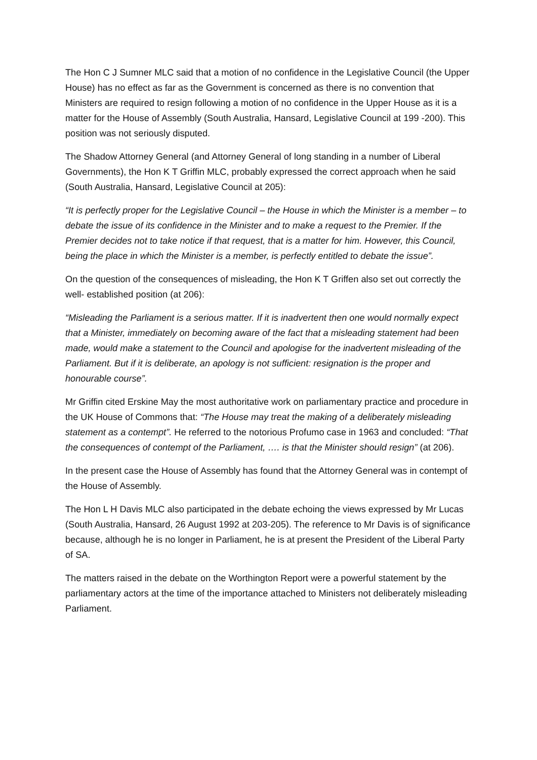The Hon C J Sumner MLC said that a motion of no confidence in the Legislative Council (the Upper House) has no effect as far as the Government is concerned as there is no convention that Ministers are required to resign following a motion of no confidence in the Upper House as it is a matter for the House of Assembly (South Australia, Hansard, Legislative Council at 199 -200). This position was not seriously disputed.
The Shadow Attorney General (and Attorney General of long standing in a number of Liberal Governments), the Hon K T Griffin MLC, probably expressed the correct approach when he said (South Australia, Hansard, Legislative Council at 205):
“It is perfectly proper for the Legislative Council – the House in which the Minister is a member – to debate the issue of its confidence in the Minister and to make a request to the Premier. If the Premier decides not to take notice if that request, that is a matter for him. However, this Council, being the place in which the Minister is a member, is perfectly entitled to debate the issue”.
On the question of the consequences of misleading, the Hon K T Griffen also set out correctly the well- established position (at 206):
“Misleading the Parliament is a serious matter. If it is inadvertent then one would normally expect that a Minister, immediately on becoming aware of the fact that a misleading statement had been made, would make a statement to the Council and apologise for the inadvertent misleading of the Parliament. But if it is deliberate, an apology is not sufficient: resignation is the proper and honourable course”.
Mr Griffin cited Erskine May the most authoritative work on parliamentary practice and procedure in the UK House of Commons that: “The House may treat the making of a deliberately misleading statement as a contempt”. He referred to the notorious Profumo case in 1963 and concluded: “That the consequences of contempt of the Parliament, …. is that the Minister should resign” (at 206).
In the present case the House of Assembly has found that the Attorney General was in contempt of the House of Assembly.
The Hon L H Davis MLC also participated in the debate echoing the views expressed by Mr Lucas (South Australia, Hansard, 26 August 1992 at 203-205). The reference to Mr Davis is of significance because, although he is no longer in Parliament, he is at present the President of the Liberal Party of SA.
The matters raised in the debate on the Worthington Report were a powerful statement by the parliamentary actors at the time of the importance attached to Ministers not deliberately misleading Parliament.